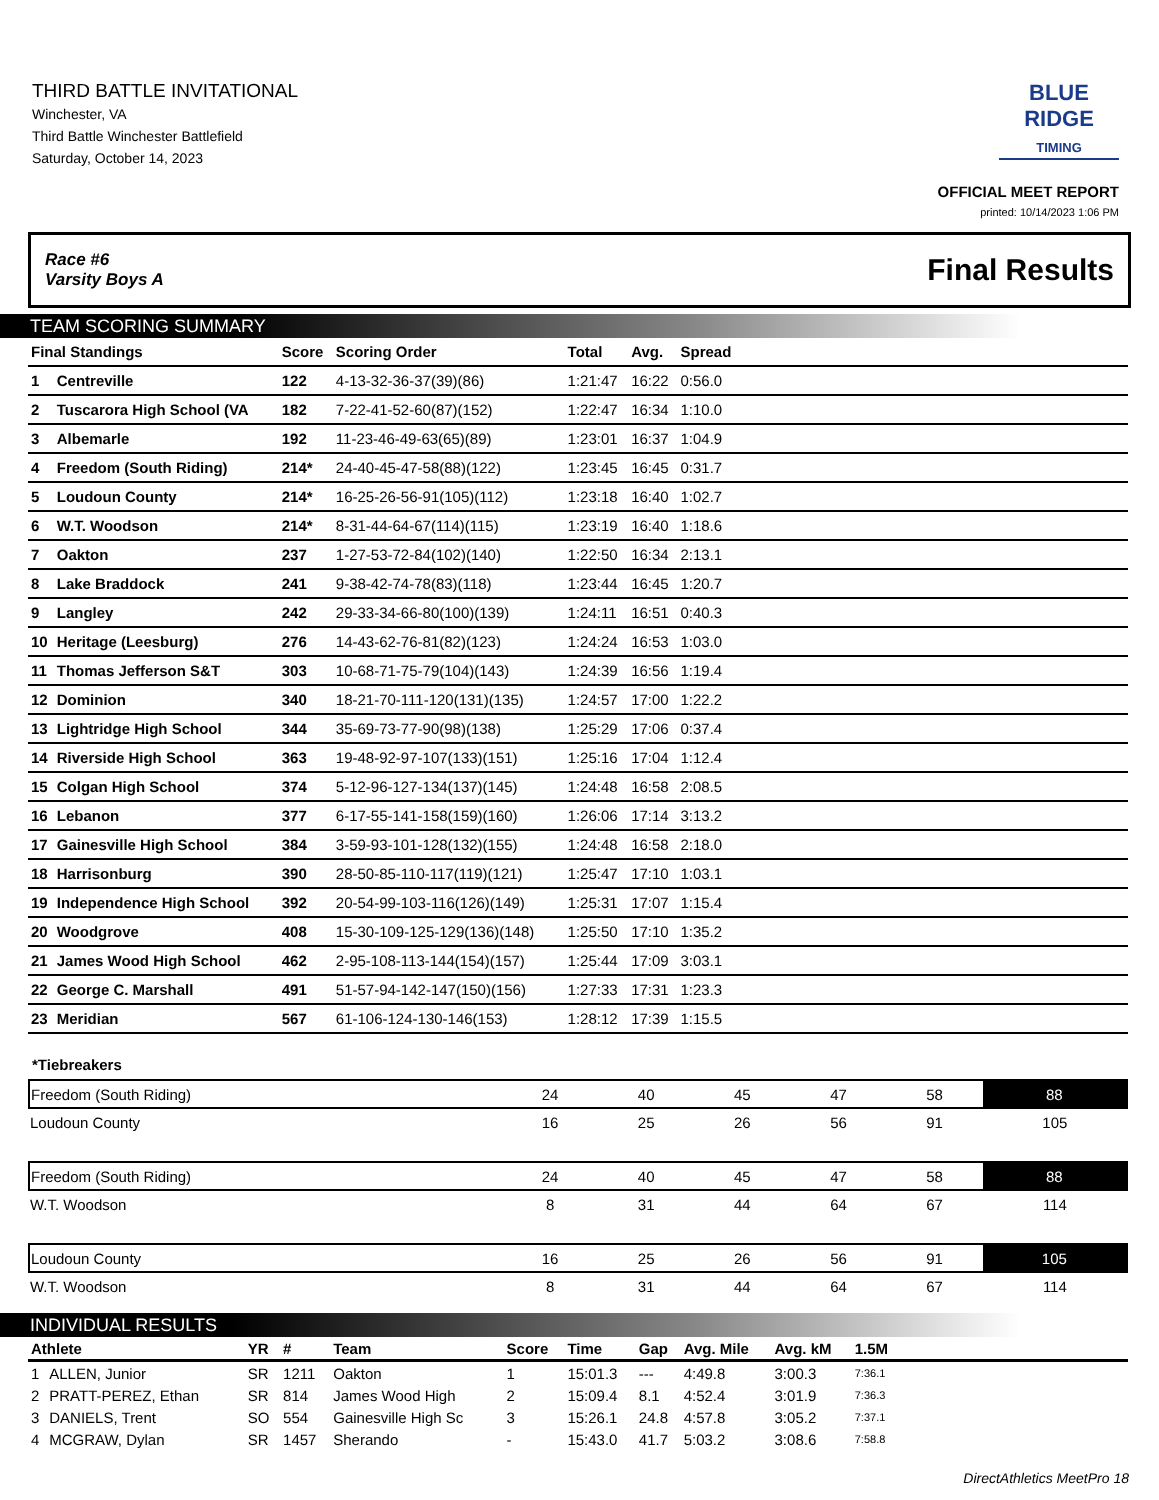THIRD BATTLE INVITATIONAL
Winchester, VA
Third Battle Winchester Battlefield
Saturday, October 14, 2023
BLUE RIDGE
TIMING
OFFICIAL MEET REPORT
printed: 10/14/2023 1:06 PM
Race #6
Varsity Boys A Final Results
TEAM SCORING SUMMARY
| Final Standings | | Score | Scoring Order | Total | Avg. | Spread | |
| --- | --- | --- | --- | --- | --- | --- | --- |
| 1 | Centreville | 122 | 4-13-32-36-37(39)(86) | 1:21:47 | 16:22 | 0:56.0 | |
| 2 | Tuscarora High School (VA | 182 | 7-22-41-52-60(87)(152) | 1:22:47 | 16:34 | 1:10.0 | |
| 3 | Albemarle | 192 | 11-23-46-49-63(65)(89) | 1:23:01 | 16:37 | 1:04.9 | |
| 4 | Freedom (South Riding) | 214* | 24-40-45-47-58(88)(122) | 1:23:45 | 16:45 | 0:31.7 | |
| 5 | Loudoun County | 214* | 16-25-26-56-91(105)(112) | 1:23:18 | 16:40 | 1:02.7 | |
| 6 | W.T. Woodson | 214* | 8-31-44-64-67(114)(115) | 1:23:19 | 16:40 | 1:18.6 | |
| 7 | Oakton | 237 | 1-27-53-72-84(102)(140) | 1:22:50 | 16:34 | 2:13.1 | |
| 8 | Lake Braddock | 241 | 9-38-42-74-78(83)(118) | 1:23:44 | 16:45 | 1:20.7 | |
| 9 | Langley | 242 | 29-33-34-66-80(100)(139) | 1:24:11 | 16:51 | 0:40.3 | |
| 10 | Heritage (Leesburg) | 276 | 14-43-62-76-81(82)(123) | 1:24:24 | 16:53 | 1:03.0 | |
| 11 | Thomas Jefferson S&T | 303 | 10-68-71-75-79(104)(143) | 1:24:39 | 16:56 | 1:19.4 | |
| 12 | Dominion | 340 | 18-21-70-111-120(131)(135) | 1:24:57 | 17:00 | 1:22.2 | |
| 13 | Lightridge High School | 344 | 35-69-73-77-90(98)(138) | 1:25:29 | 17:06 | 0:37.4 | |
| 14 | Riverside High School | 363 | 19-48-92-97-107(133)(151) | 1:25:16 | 17:04 | 1:12.4 | |
| 15 | Colgan High School | 374 | 5-12-96-127-134(137)(145) | 1:24:48 | 16:58 | 2:08.5 | |
| 16 | Lebanon | 377 | 6-17-55-141-158(159)(160) | 1:26:06 | 17:14 | 3:13.2 | |
| 17 | Gainesville High School | 384 | 3-59-93-101-128(132)(155) | 1:24:48 | 16:58 | 2:18.0 | |
| 18 | Harrisonburg | 390 | 28-50-85-110-117(119)(121) | 1:25:47 | 17:10 | 1:03.1 | |
| 19 | Independence High School | 392 | 20-54-99-103-116(126)(149) | 1:25:31 | 17:07 | 1:15.4 | |
| 20 | Woodgrove | 408 | 15-30-109-125-129(136)(148) | 1:25:50 | 17:10 | 1:35.2 | |
| 21 | James Wood High School | 462 | 2-95-108-113-144(154)(157) | 1:25:44 | 17:09 | 3:03.1 | |
| 22 | George C. Marshall | 491 | 51-57-94-142-147(150)(156) | 1:27:33 | 17:31 | 1:23.3 | |
| 23 | Meridian | 567 | 61-106-124-130-146(153) | 1:28:12 | 17:39 | 1:15.5 | |
*Tiebreakers
| Freedom (South Riding) | 24 | 40 | 45 | 47 | 58 | 88 |
| Loudoun County | 16 | 25 | 26 | 56 | 91 | 105 |
| Freedom (South Riding) | 24 | 40 | 45 | 47 | 58 | 88 |
| W.T. Woodson | 8 | 31 | 44 | 64 | 67 | 114 |
| Loudoun County | 16 | 25 | 26 | 56 | 91 | 105 |
| W.T. Woodson | 8 | 31 | 44 | 64 | 67 | 114 |
INDIVIDUAL RESULTS
| Athlete | | YR | # | Team | Score | Time | Gap | Avg. Mile | Avg. kM | 1.5M | |
| --- | --- | --- | --- | --- | --- | --- | --- | --- | --- | --- | --- |
| 1 | ALLEN, Junior | SR | 1211 | Oakton | 1 | 15:01.3 | --- | 4:49.8 | 3:00.3 | 7:36.1 | |
| 2 | PRATT-PEREZ, Ethan | SR | 814 | James Wood High | 2 | 15:09.4 | 8.1 | 4:52.4 | 3:01.9 | 7:36.3 | |
| 3 | DANIELS, Trent | SO | 554 | Gainesville High Sc | 3 | 15:26.1 | 24.8 | 4:57.8 | 3:05.2 | 7:37.1 | |
| 4 | MCGRAW, Dylan | SR | 1457 | Sherando | - | 15:43.0 | 41.7 | 5:03.2 | 3:08.6 | 7:58.8 | |
DirectAthletics MeetPro 18